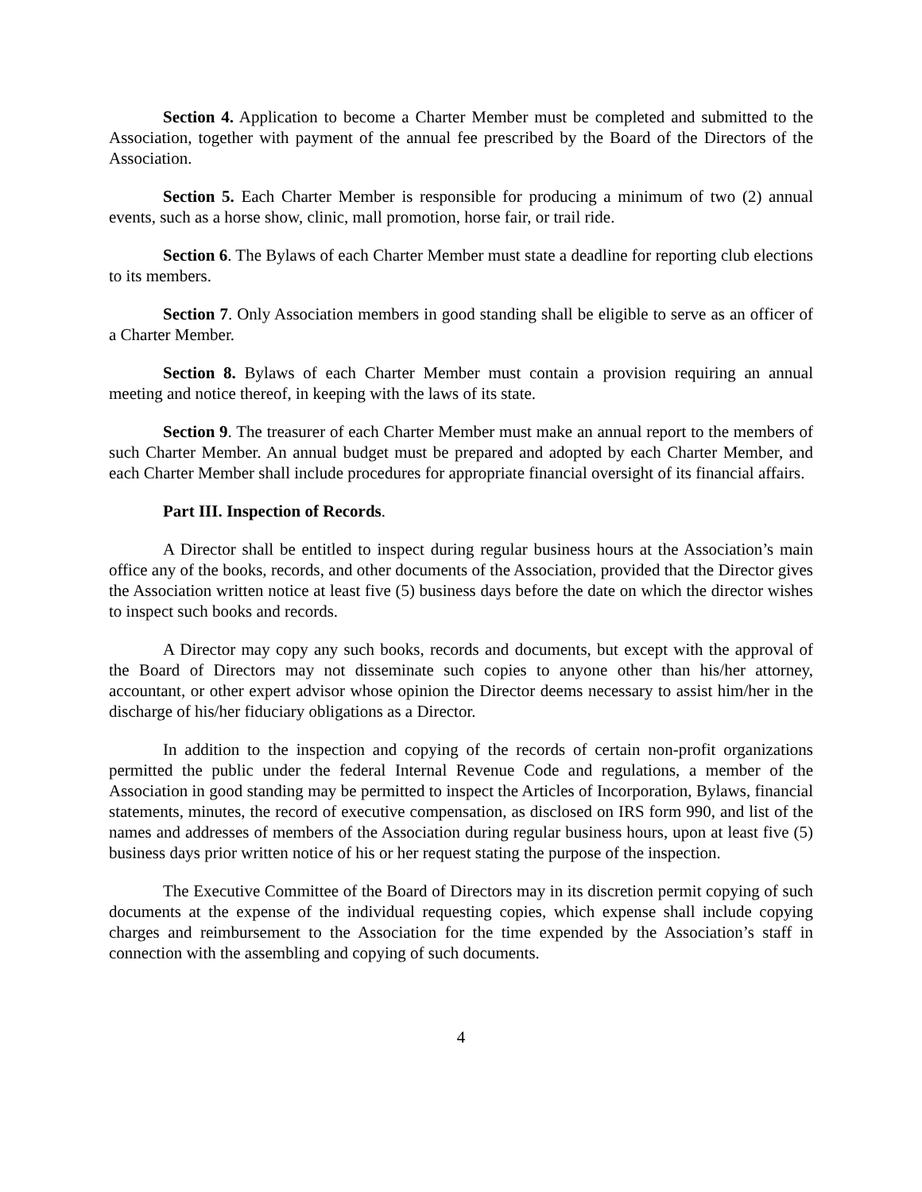Section 4. Application to become a Charter Member must be completed and submitted to the Association, together with payment of the annual fee prescribed by the Board of the Directors of the Association.
Section 5. Each Charter Member is responsible for producing a minimum of two (2) annual events, such as a horse show, clinic, mall promotion, horse fair, or trail ride.
Section 6. The Bylaws of each Charter Member must state a deadline for reporting club elections to its members.
Section 7. Only Association members in good standing shall be eligible to serve as an officer of a Charter Member.
Section 8. Bylaws of each Charter Member must contain a provision requiring an annual meeting and notice thereof, in keeping with the laws of its state.
Section 9. The treasurer of each Charter Member must make an annual report to the members of such Charter Member. An annual budget must be prepared and adopted by each Charter Member, and each Charter Member shall include procedures for appropriate financial oversight of its financial affairs.
Part III. Inspection of Records.
A Director shall be entitled to inspect during regular business hours at the Association’s main office any of the books, records, and other documents of the Association, provided that the Director gives the Association written notice at least five (5) business days before the date on which the director wishes to inspect such books and records.
A Director may copy any such books, records and documents, but except with the approval of the Board of Directors may not disseminate such copies to anyone other than his/her attorney, accountant, or other expert advisor whose opinion the Director deems necessary to assist him/her in the discharge of his/her fiduciary obligations as a Director.
In addition to the inspection and copying of the records of certain non-profit organizations permitted the public under the federal Internal Revenue Code and regulations, a member of the Association in good standing may be permitted to inspect the Articles of Incorporation, Bylaws, financial statements, minutes, the record of executive compensation, as disclosed on IRS form 990, and list of the names and addresses of members of the Association during regular business hours, upon at least five (5) business days prior written notice of his or her request stating the purpose of the inspection.
The Executive Committee of the Board of Directors may in its discretion permit copying of such documents at the expense of the individual requesting copies, which expense shall include copying charges and reimbursement to the Association for the time expended by the Association’s staff in connection with the assembling and copying of such documents.
4